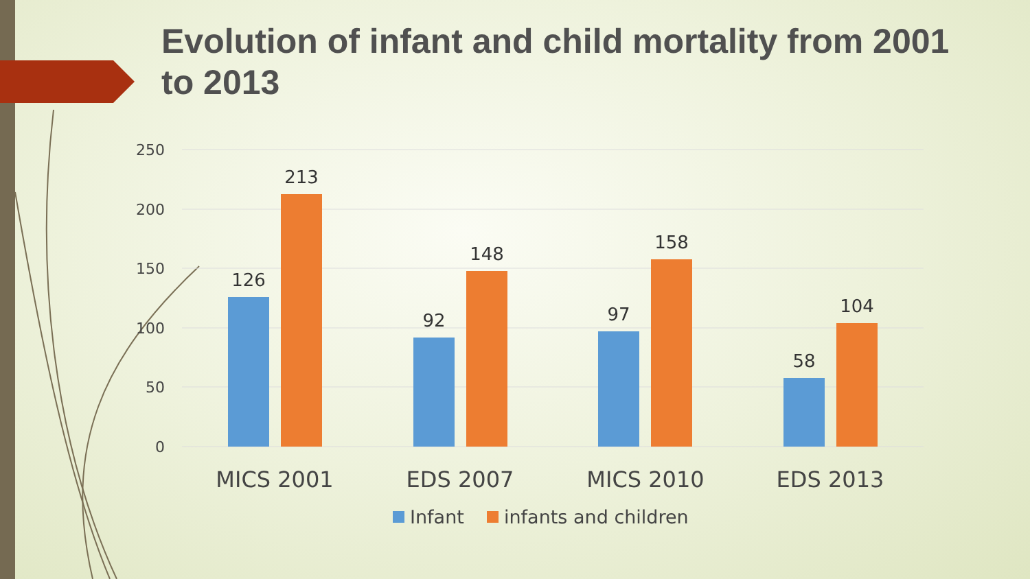Evolution of infant and child mortality from 2001 to 2013
250
200
150
100
50
0
126
213
92
148
97
158
58
104
MICS 2001
EDS 2007
MICS 2010
EDS 2013
Infant
infants and children